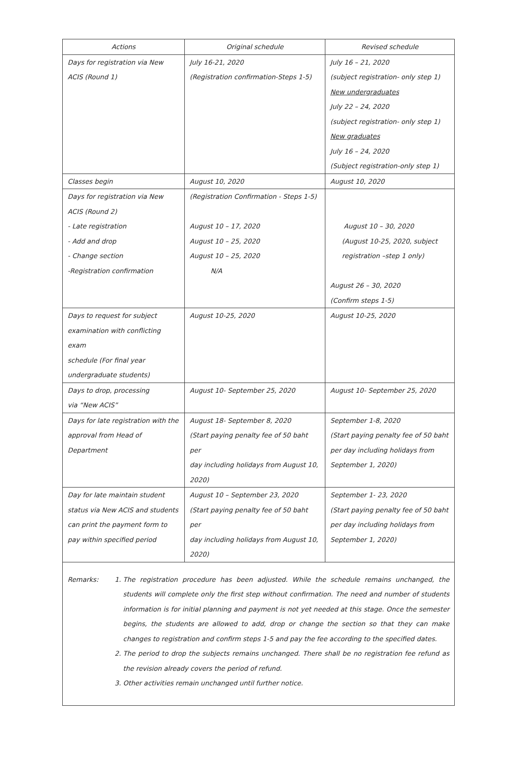| Actions | Original schedule | Revised schedule |
| --- | --- | --- |
| Days for registration via New ACIS (Round 1) | July 16-21, 2020 (Registration confirmation-Steps 1-5) | July 16 – 21, 2020 (subject registration- only step 1) New undergraduates July 22 – 24, 2020 (subject registration- only step 1) New graduates July 16 – 24, 2020 (Subject registration-only step 1) |
| Classes begin | August 10, 2020 | August 10, 2020 |
| Days for registration via New ACIS (Round 2) - Late registration - Add and drop - Change section -Registration confirmation | (Registration Confirmation - Steps 1-5) August 10 – 17, 2020 August 10 – 25, 2020 August 10 – 25, 2020 N/A | August 10 – 30, 2020 (August 10-25, 2020, subject registration –step 1 only) August 26 – 30, 2020 (Confirm steps 1-5) |
| Days to request for subject examination with conflicting exam schedule (For final year undergraduate students) | August 10-25, 2020 | August 10-25, 2020 |
| Days to drop, processing via “New ACIS” | August 10- September 25, 2020 | August 10- September 25, 2020 |
| Days for late registration with the approval from Head of Department | August 18- September 8, 2020 (Start paying penalty fee of 50 baht per day including holidays from August 10, 2020) | September 1-8, 2020 (Start paying penalty fee of 50 baht per day including holidays from September 1, 2020) |
| Day for late maintain student status via New ACIS and students can print the payment form to pay within specified period | August 10 – September 23, 2020 (Start paying penalty fee of 50 baht per day including holidays from August 10, 2020) | September 1- 23, 2020 (Start paying penalty fee of 50 baht per day including holidays from September 1, 2020) |
Remarks: 1. The registration procedure has been adjusted. While the schedule remains unchanged, the students will complete only the first step without confirmation. The need and number of students information is for initial planning and payment is not yet needed at this stage. Once the semester begins, the students are allowed to add, drop or change the section so that they can make changes to registration and confirm steps 1-5 and pay the fee according to the specified dates.
2. The period to drop the subjects remains unchanged. There shall be no registration fee refund as the revision already covers the period of refund.
3. Other activities remain unchanged until further notice.